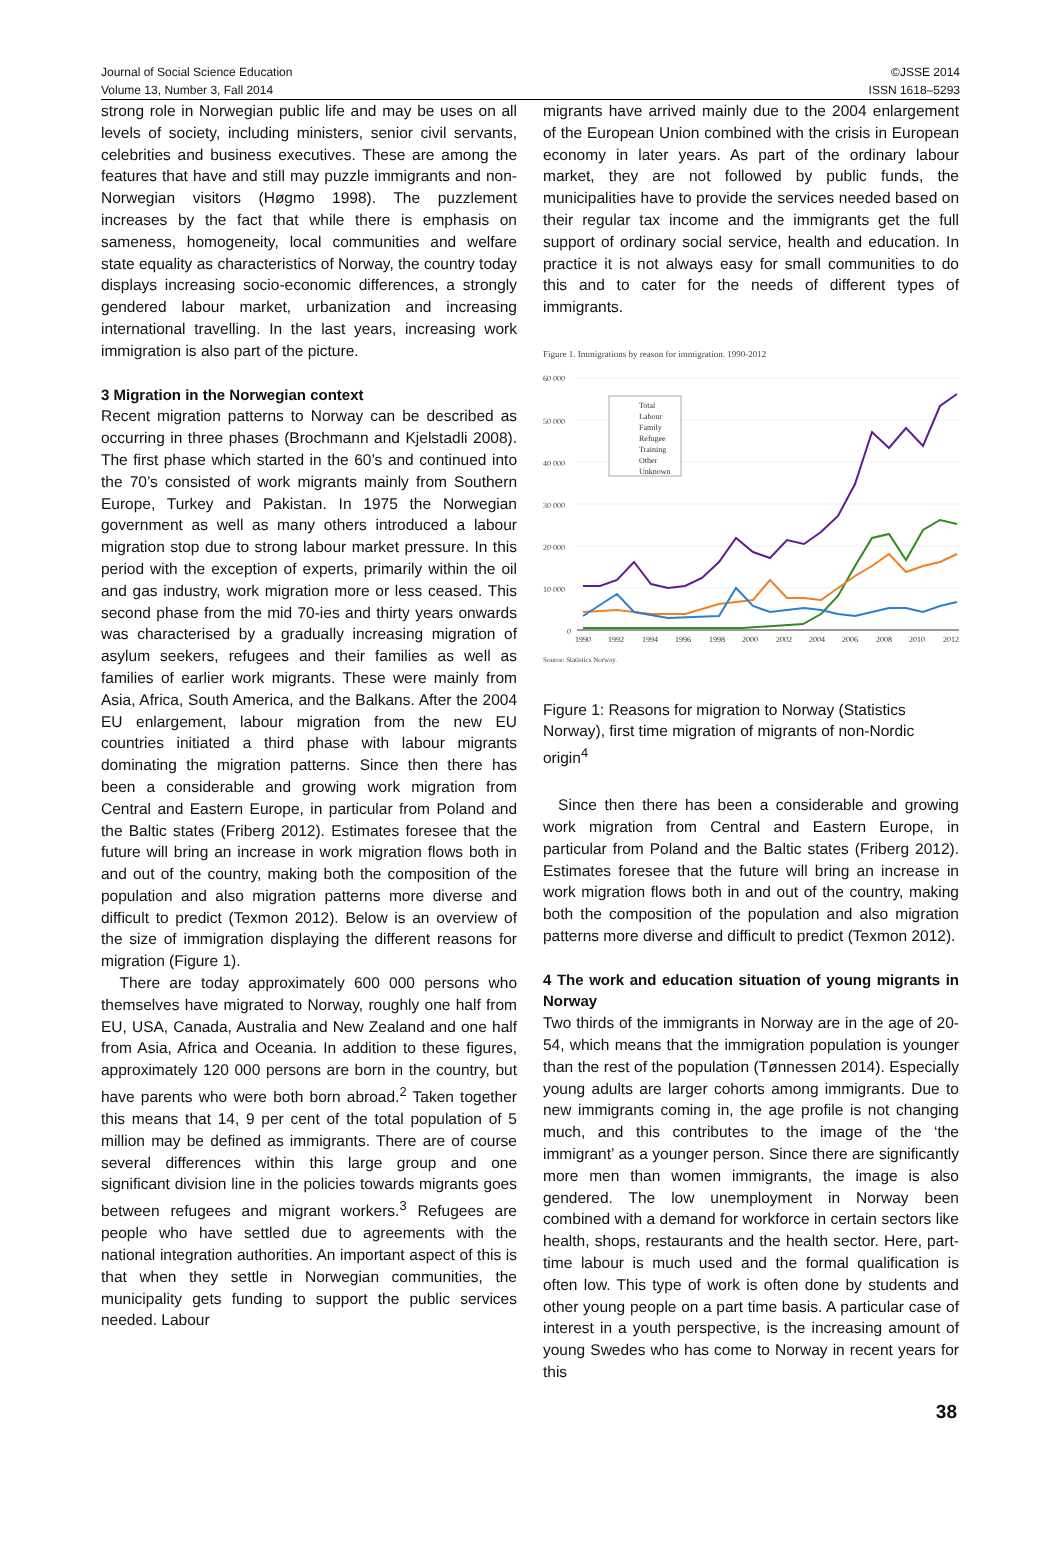Journal of Social Science Education
Volume 13, Number 3, Fall 2014
©JSSE 2014
ISSN 1618–5293
strong role in Norwegian public life and may be uses on all levels of society, including ministers, senior civil servants, celebrities and business executives. These are among the features that have and still may puzzle immigrants and non-Norwegian visitors (Høgmo 1998). The puzzlement increases by the fact that while there is emphasis on sameness, homogeneity, local communities and welfare state equality as characteristics of Norway, the country today displays increasing socio-economic differences, a strongly gendered labour market, urbanization and increasing international travelling. In the last years, increasing work immigration is also part of the picture.
3 Migration in the Norwegian context
Recent migration patterns to Norway can be described as occurring in three phases (Brochmann and Kjelstadli 2008). The first phase which started in the 60’s and continued into the 70’s consisted of work migrants mainly from Southern Europe, Turkey and Pakistan. In 1975 the Norwegian government as well as many others introduced a labour migration stop due to strong labour market pressure. In this period with the exception of experts, primarily within the oil and gas industry, work migration more or less ceased. This second phase from the mid 70-ies and thirty years onwards was characterised by a gradually increasing migration of asylum seekers, refugees and their families as well as families of earlier work migrants. These were mainly from Asia, Africa, South America, and the Balkans. After the 2004 EU enlargement, labour migration from the new EU countries initiated a third phase with labour migrants dominating the migration patterns. Since then there has been a considerable and growing work migration from Central and Eastern Europe, in particular from Poland and the Baltic states (Friberg 2012). Estimates foresee that the future will bring an increase in work migration flows both in and out of the country, making both the composition of the population and also migration patterns more diverse and difficult to predict (Texmon 2012). Below is an overview of the size of immigration displaying the different reasons for migration (Figure 1).
There are today approximately 600 000 persons who themselves have migrated to Norway, roughly one half from EU, USA, Canada, Australia and New Zealand and one half from Asia, Africa and Oceania. In addition to these figures, approximately 120 000 persons are born in the country, but have parents who were both born abroad.<sup>2</sup> Taken together this means that 14, 9 per cent of the total population of 5 million may be defined as immigrants. There are of course several differences within this large group and one significant division line in the policies towards migrants goes between refugees and migrant workers.<sup>3</sup> Refugees are people who have settled due to agreements with the national integration authorities. An important aspect of this is that when they settle in Norwegian communities, the municipality gets funding to support the public services needed. Labour
migrants have arrived mainly due to the 2004 enlargement of the European Union combined with the crisis in European economy in later years. As part of the ordinary labour market, they are not followed by public funds, the municipalities have to provide the services needed based on their regular tax income and the immigrants get the full support of ordinary social service, health and education. In practice it is not always easy for small communities to do this and to cater for the needs of different types of immigrants.
Figure 1. Immigrations by reason for immigration. 1990-2012
60 000
50 000
40 000
30 000
20 000
10 000
0
Total
Labour
Family
Refugee
Training
Other
Unknown
1990
1992
1994
1996
1998
2000
2002
2004
2006
2008
2010
2012
Source: Statistics Norway.
Figure 1: Reasons for migration to Norway (Statistics Norway), first time migration of migrants of non-Nordic origin<sup>4</sup>
Since then there has been a considerable and growing work migration from Central and Eastern Europe, in particular from Poland and the Baltic states (Friberg 2012). Estimates foresee that the future will bring an increase in work migration flows both in and out of the country, making both the composition of the population and also migration patterns more diverse and difficult to predict (Texmon 2012).
4 The work and education situation of young migrants in Norway
Two thirds of the immigrants in Norway are in the age of 20-54, which means that the immigration population is younger than the rest of the population (Tønnessen 2014). Especially young adults are larger cohorts among immigrants. Due to new immigrants coming in, the age profile is not changing much, and this contributes to the image of the ‘the immigrant’ as a younger person. Since there are significantly more men than women immigrants, the image is also gendered. The low unemployment in Norway been combined with a demand for workforce in certain sectors like health, shops, restaurants and the health sector. Here, part-time labour is much used and the formal qualification is often low. This type of work is often done by students and other young people on a part time basis. A particular case of interest in a youth perspective, is the increasing amount of young Swedes who has come to Norway in recent years for this
38